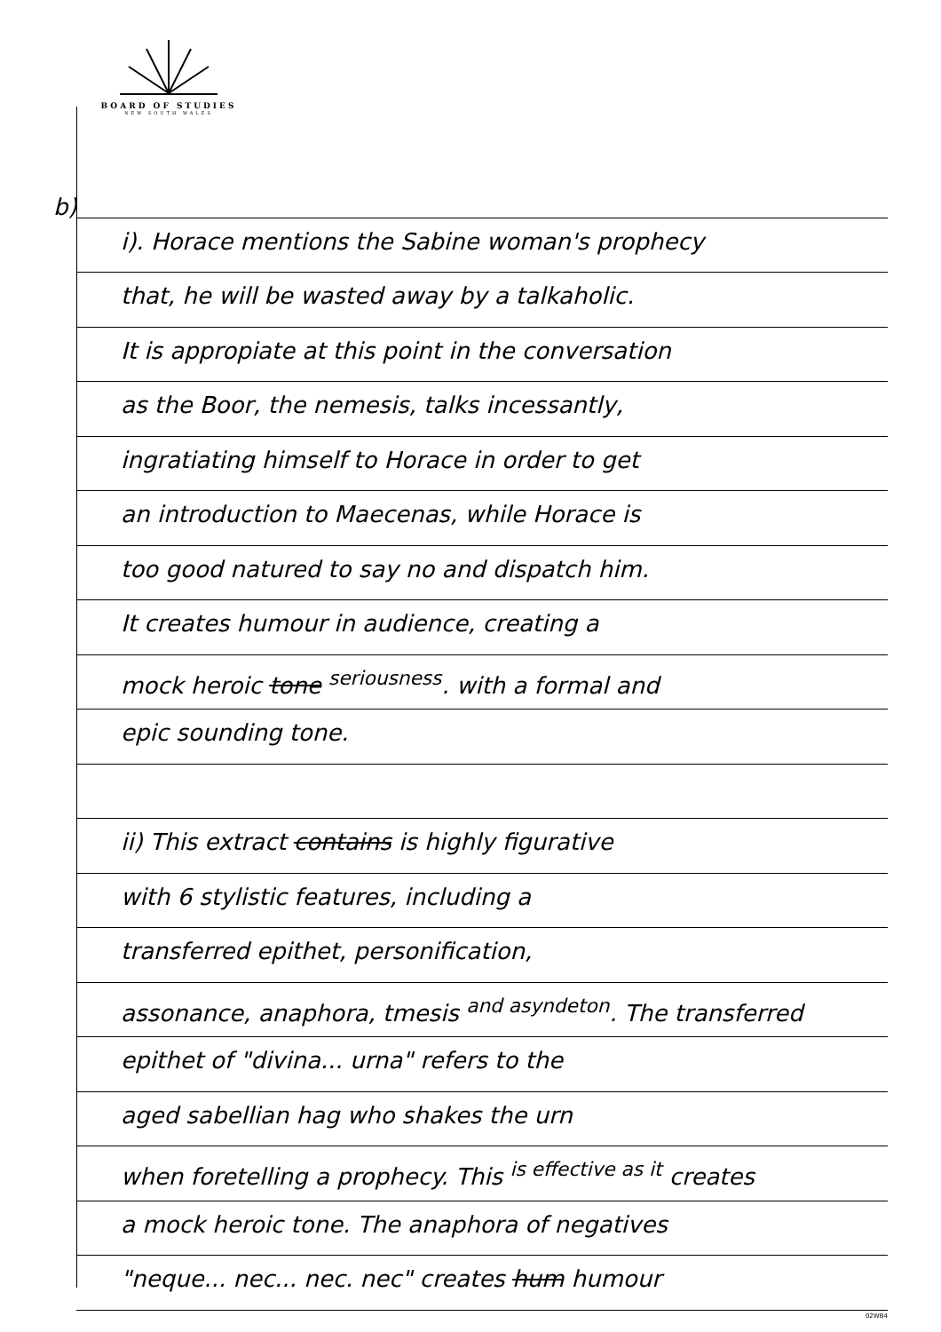BOARD OF STUDIES
NEW SOUTH WALES
b)
i). Horace mentions the Sabine woman's prophecy
that, he will be wasted away by a talkaholic.
It is appropiate at this point in the conversation
as the Boor, the nemesis, talks incessantly,
ingratiating himself to Horace in order to get
an introduction to Maecenas, while Horace is
too good natured to say no and dispatch him.
It creates humour in audience, creating a
mock heroic tone <sup>seriousness</sup>. with a formal and
epic sounding tone.
ii) This extract contains is highly figurative
with 6 stylistic features, including a
transferred epithet, personification,
assonance, anaphora, tmesis <sup>and asyndeton</sup>. The transferred
epithet of "divina... urna" refers to the
aged sabellian hag who shakes the urn
when foretelling a prophecy. This <sup>is effective as it</sup> creates
a mock heroic tone. The anaphora of negatives
"neque... nec... nec. nec" creates hum humour
02WB4